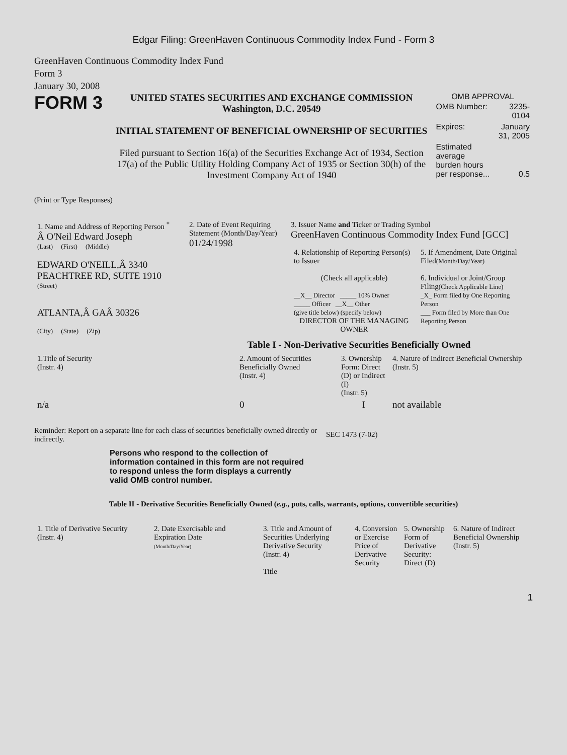Edgar Filing: GreenHaven Continuous Commodity Index Fund - Form 3
GreenHaven Continuous Commodity Index Fund
Form 3
January 30, 2008
FORM 3
UNITED STATES SECURITIES AND EXCHANGE COMMISSION
Washington, D.C. 20549
INITIAL STATEMENT OF BENEFICIAL OWNERSHIP OF SECURITIES
Filed pursuant to Section 16(a) of the Securities Exchange Act of 1934, Section 17(a) of the Public Utility Holding Company Act of 1935 or Section 30(h) of the Investment Company Act of 1940
OMB APPROVAL
| OMB Number: | 3235-0104 |
| Expires: | January 31, 2005 |
| Estimated average burden hours per response... | 0.5 |
(Print or Type Responses)
| 1. Name and Address of Reporting Person <sup>*</sup> Â O'Neil Edward Joseph (Last) (First) (Middle) EDWARD O'NEILL,Â 3340 PEACHTREE RD, SUITE 1910 (Street) ATLANTA,Â GAÂ 30326 (City) (State) (Zip) | 2. Date of Event Requiring Statement (Month/Day/Year) 01/24/1998 | 3. Issuer Name and Ticker or Trading Symbol GreenHaven Continuous Commodity Index Fund [GCC] / 4. Relationship of Reporting Person(s) to Issuer (Check all applicable) __X__ Director _____ 10% Owner _____ Officer __X__ Other (give title below) (specify below) DIRECTOR OF THE MANAGING OWNER / 5. If Amendment, Date Original Filed (Month/Day/Year) 6. Individual or Joint/Group Filing (Check Applicable Line) _X_ Form filed by One Reporting Person ___ Form filed by More than One Reporting Person / |
Table I - Non-Derivative Securities Beneficially Owned
| 1.Title of Security (Instr. 4) | 2. Amount of Securities Beneficially Owned (Instr. 4) | 3. Ownership Form: Direct (D) or Indirect (I) (Instr. 5) | 4. Nature of Indirect Beneficial Ownership (Instr. 5) |
| --- | --- | --- | --- |
| n/a | 0 | I | not available |
Reminder: Report on a separate line for each class of securities beneficially owned directly or indirectly.
SEC 1473 (7-02)
Persons who respond to the collection of information contained in this form are not required to respond unless the form displays a currently valid OMB control number.
Table II - Derivative Securities Beneficially Owned (e.g., puts, calls, warrants, options, convertible securities)
| 1. Title of Derivative Security (Instr. 4) | 2. Date Exercisable and Expiration Date (Month/Day/Year) | 3. Title and Amount of Securities Underlying Derivative Security (Instr. 4) Title | 4. Conversion or Exercise Price of Derivative Security | 5. Ownership Form of Derivative Security: Direct (D) | 6. Nature of Indirect Beneficial Ownership (Instr. 5) |
| --- | --- | --- | --- | --- | --- |
1